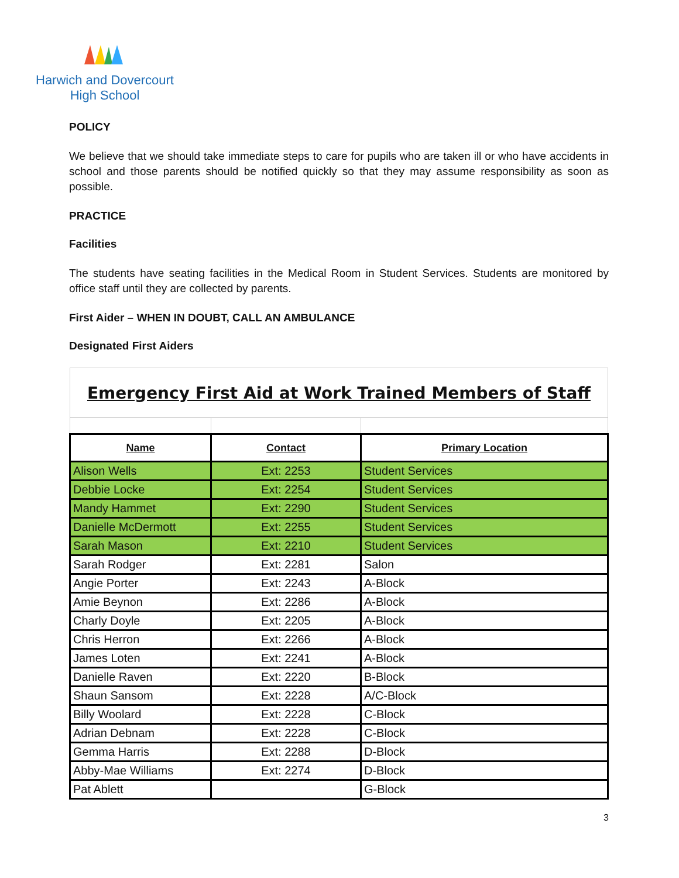Harwich and Dovercourt
High School
POLICY
We believe that we should take immediate steps to care for pupils who are taken ill or who have accidents in school and those parents should be notified quickly so that they may assume responsibility as soon as possible.
PRACTICE
Facilities
The students have seating facilities in the Medical Room in Student Services. Students are monitored by office staff until they are collected by parents.
First Aider – WHEN IN DOUBT, CALL AN AMBULANCE
Designated First Aiders
| Emergency First Aid at Work Trained Members of Staff | | |
| Name | Contact | Primary Location |
| Alison Wells | Ext: 2253 | Student Services |
| Debbie Locke | Ext: 2254 | Student Services |
| Mandy Hammet | Ext: 2290 | Student Services |
| Danielle McDermott | Ext: 2255 | Student Services |
| Sarah Mason | Ext: 2210 | Student Services |
| Sarah Rodger | Ext: 2281 | Salon |
| Angie Porter | Ext: 2243 | A-Block |
| Amie Beynon | Ext: 2286 | A-Block |
| Charly Doyle | Ext: 2205 | A-Block |
| Chris Herron | Ext: 2266 | A-Block |
| James Loten | Ext: 2241 | A-Block |
| Danielle Raven | Ext: 2220 | B-Block |
| Shaun Sansom | Ext: 2228 | A/C-Block |
| Billy Woolard | Ext: 2228 | C-Block |
| Adrian Debnam | Ext: 2228 | C-Block |
| Gemma Harris | Ext: 2288 | D-Block |
| Abby-Mae Williams | Ext: 2274 | D-Block |
| Pat Ablett | | G-Block |
3